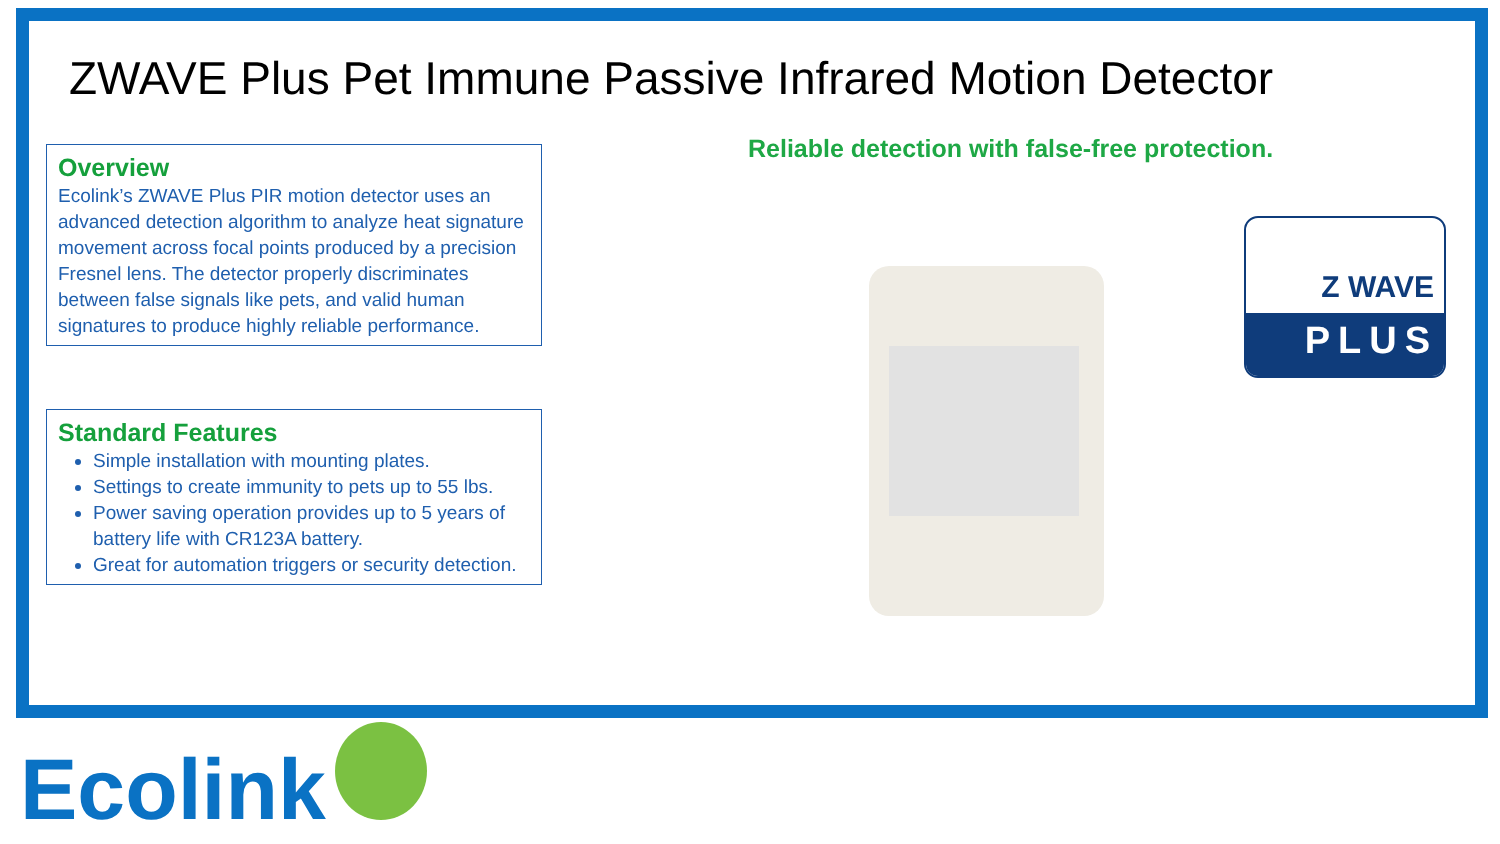ZWAVE Plus Pet Immune Passive Infrared Motion Detector
Overview
Ecolink’s ZWAVE Plus PIR motion detector uses an advanced detection algorithm to analyze heat signature movement across focal points produced by a precision Fresnel lens. The detector properly discriminates between false signals like pets, and valid human signatures to produce highly reliable performance.
Standard Features
Simple installation with mounting plates.
Settings to create immunity to pets up to 55 lbs.
Power saving operation provides up to 5 years of battery life with CR123A battery.
Great for automation triggers or security detection.
Reliable detection with false-free protection.
Z WAVE
PLUS
Ecolink